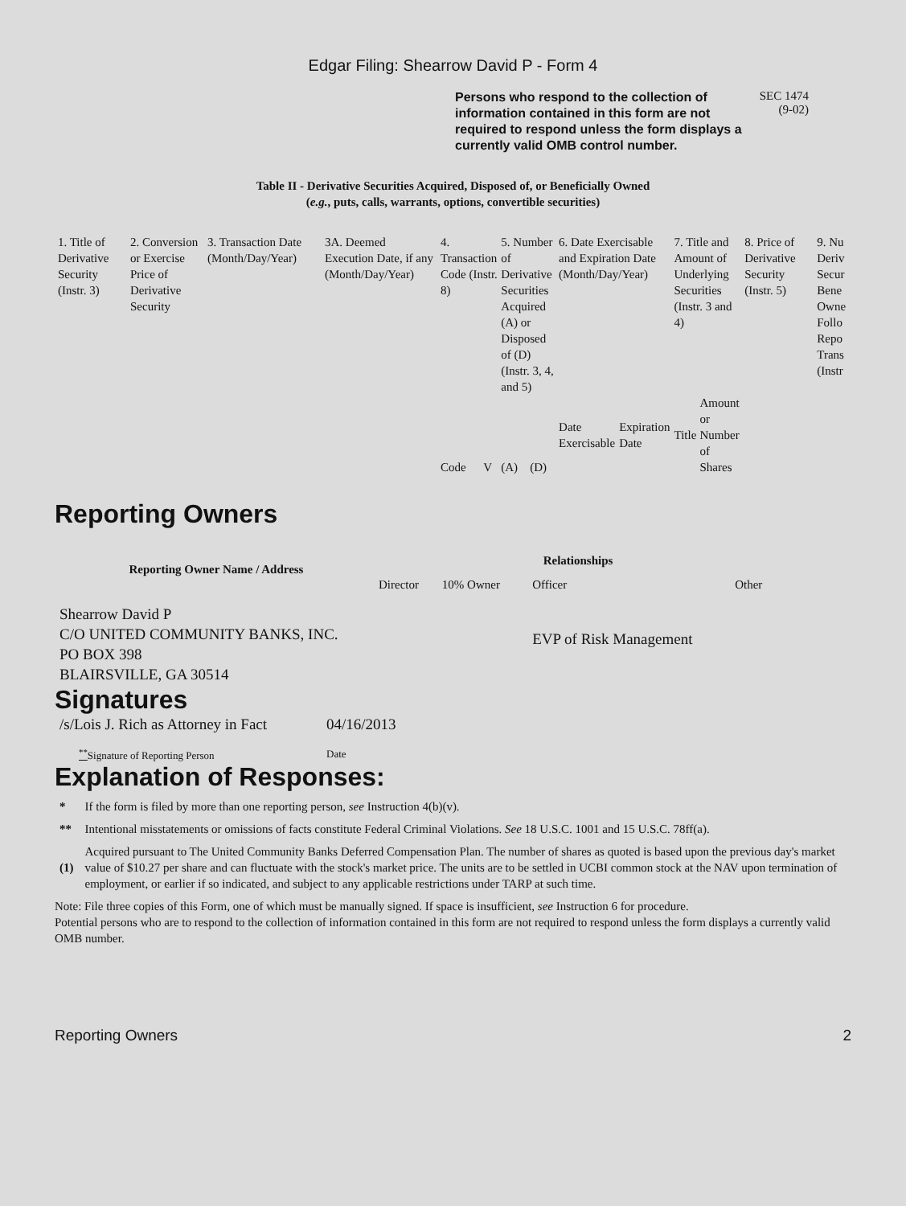Edgar Filing: Shearrow David P - Form 4
Persons who respond to the collection of information contained in this form are not required to respond unless the form displays a currently valid OMB control number.
SEC 1474
(9-02)
Table II - Derivative Securities Acquired, Disposed of, or Beneficially Owned
(e.g., puts, calls, warrants, options, convertible securities)
| 1. Title of Derivative Security (Instr. 3) | 2. Conversion or Exercise Price of Derivative Security | 3. Transaction Date (Month/Day/Year) | 3A. Deemed Execution Date, if any (Month/Day/Year) | 4. Transaction Code (Instr. 8) | | 5. Number of Derivative Securities Acquired (A) or Disposed of (D) (Instr. 3, 4, and 5) | | 6. Date Exercisable and Expiration Date (Month/Day/Year) | | 7. Title and Amount of Underlying Securities (Instr. 3 and 4) | | 8. Price of Derivative Security (Instr. 5) | 9. Nu Deriv Secur Bene Owne Follo Repo Trans (Instr |
| | | | | Code | V | (A) | (D) | Date Exercisable | Expiration Date | Title | Amount or Number of Shares | | |
Reporting Owners
| Reporting Owner Name / Address | Relationships | | | |
| --- | --- | --- | --- | --- |
| | Director | 10% Owner | Officer | Other |
| Shearrow David P C/O UNITED COMMUNITY BANKS, INC. PO BOX 398 BLAIRSVILLE, GA 30514 | | | EVP of Risk Management | |
Signatures
| /s/Lois J. Rich as Attorney in Fact | 04/16/2013 |
| <sup>**</sup> Signature of Reporting Person | Date |
Explanation of Responses:
| * | If the form is filed by more than one reporting person, see Instruction 4(b)(v). |
| ** | Intentional misstatements or omissions of facts constitute Federal Criminal Violations. See 18 U.S.C. 1001 and 15 U.S.C. 78ff(a). |
| (1) | Acquired pursuant to The United Community Banks Deferred Compensation Plan. The number of shares as quoted is based upon the previous day's market value of $10.27 per share and can fluctuate with the stock's market price. The units are to be settled in UCBI common stock at the NAV upon termination of employment, or earlier if so indicated, and subject to any applicable restrictions under TARP at such time. |
Note: File three copies of this Form, one of which must be manually signed. If space is insufficient, see Instruction 6 for procedure.
Potential persons who are to respond to the collection of information contained in this form are not required to respond unless the form displays a currently valid OMB number.
Reporting Owners 2